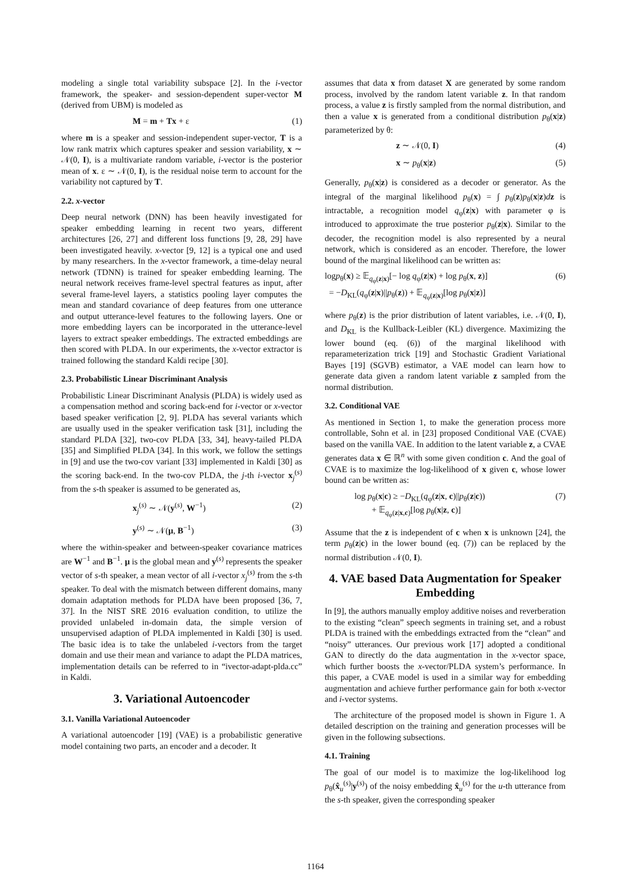modeling a single total variability subspace [2]. In the i-vector framework, the speaker- and session-dependent super-vector M (derived from UBM) is modeled as
M = m + Tx + ε (1)
where m is a speaker and session-independent super-vector, T is a low rank matrix which captures speaker and session variability, x ∼ 𝒩(0, I), is a multivariate random variable, i-vector is the posterior mean of x. ε ∼ 𝒩(0, I), is the residual noise term to account for the variability not captured by T.
2.2. x-vector
Deep neural network (DNN) has been heavily investigated for speaker embedding learning in recent two years, different architectures [26, 27] and different loss functions [9, 28, 29] have been investigated heavily. x-vector [9, 12] is a typical one and used by many researchers. In the x-vector framework, a time-delay neural network (TDNN) is trained for speaker embedding learning. The neural network receives frame-level spectral features as input, after several frame-level layers, a statistics pooling layer computes the mean and standard covariance of deep features from one utterance and output utterance-level features to the following layers. One or more embedding layers can be incorporated in the utterance-level layers to extract speaker embeddings. The extracted embeddings are then scored with PLDA. In our experiments, the x-vector extractor is trained following the standard Kaldi recipe [30].
2.3. Probabilistic Linear Discriminant Analysis
Probabilistic Linear Discriminant Analysis (PLDA) is widely used as a compensation method and scoring back-end for i-vector or x-vector based speaker verification [2, 9]. PLDA has several variants which are usually used in the speaker verification task [31], including the standard PLDA [32], two-cov PLDA [33, 34], heavy-tailed PLDA [35] and Simplified PLDA [34]. In this work, we follow the settings in [9] and use the two-cov variant [33] implemented in Kaldi [30] as the scoring back-end. In the two-cov PLDA, the j-th i-vector x<sub>j</sub><sup>(s)</sup> from the s-th speaker is assumed to be generated as,
x<sub>j</sub><sup>(s)</sup> ∼ 𝒩(y<sup>(s)</sup>, W<sup>−1</sup>) (2)
y<sup>(s)</sup> ∼ 𝒩(μ, B<sup>−1</sup>) (3)
where the within-speaker and between-speaker covariance matrices are W<sup>−1</sup> and B<sup>−1</sup>. μ is the global mean and y<sup>(s)</sup> represents the speaker vector of s-th speaker, a mean vector of all i-vector x<sub>j</sub><sup>(s)</sup> from the s-th speaker. To deal with the mismatch between different domains, many domain adaptation methods for PLDA have been proposed [36, 7, 37]. In the NIST SRE 2016 evaluation condition, to utilize the provided unlabeled in-domain data, the simple version of unsupervised adaption of PLDA implemented in Kaldi [30] is used. The basic idea is to take the unlabeled i-vectors from the target domain and use their mean and variance to adapt the PLDA matrices, implementation details can be referred to in “ivector-adapt-plda.cc” in Kaldi.
3. Variational Autoencoder
3.1. Vanilla Variational Autoencoder
A variational autoencoder [19] (VAE) is a probabilistic generative model containing two parts, an encoder and a decoder. It
assumes that data x from dataset X are generated by some random process, involved by the random latent variable z. In that random process, a value z is firstly sampled from the normal distribution, and then a value x is generated from a conditional distribution p<sub>θ</sub>(x|z) parameterized by θ:
z ∼ 𝒩(0, I) (4)
x ∼ p<sub>θ</sub>(x|z) (5)
Generally, p<sub>θ</sub>(x|z) is considered as a decoder or generator. As the integral of the marginal likelihood p<sub>θ</sub>(x) = ∫ p<sub>θ</sub>(z)p<sub>θ</sub>(x|z)dz is intractable, a recognition model q<sub>φ</sub>(z|x) with parameter φ is introduced to approximate the true posterior p<sub>θ</sub>(z|x). Similar to the decoder, the recognition model is also represented by a neural network, which is considered as an encoder. Therefore, the lower bound of the marginal likelihood can be written as:
logp<sub>θ</sub>(x) ≥ 𝔼<sub>q<sub>φ</sub>(z|x)</sub>[− log q<sub>φ</sub>(z|x) + log p<sub>θ</sub>(x, z)]
= −D<sub>KL</sub>(q<sub>φ</sub>(z|x)||p<sub>θ</sub>(z)) + 𝔼<sub>q<sub>φ</sub>(z|x)</sub>[log p<sub>θ</sub>(x|z)] (6)
where p<sub>θ</sub>(z) is the prior distribution of latent variables, i.e. 𝒩(0, I), and D<sub>KL</sub> is the Kullback-Leibler (KL) divergence. Maximizing the lower bound (eq. (6)) of the marginal likelihood with reparameterization trick [19] and Stochastic Gradient Variational Bayes [19] (SGVB) estimator, a VAE model can learn how to generate data given a random latent variable z sampled from the normal distribution.
3.2. Conditional VAE
As mentioned in Section 1, to make the generation process more controllable, Sohn et al. in [23] proposed Conditional VAE (CVAE) based on the vanilla VAE. In addition to the latent variable z, a CVAE generates data x ∈ ℝ<sup>n</sup> with some given condition c. And the goal of CVAE is to maximize the log-likelihood of x given c, whose lower bound can be written as:
log p<sub>θ</sub>(x|c) ≥ −D<sub>KL</sub>(q<sub>φ</sub>(z|x, c)||p<sub>θ</sub>(z|c))
+ 𝔼<sub>q<sub>φ</sub>(z|x,c)</sub>[log p<sub>θ</sub>(x|z, c)] (7)
Assume that the z is independent of c when x is unknown [24], the term p<sub>θ</sub>(z|c) in the lower bound (eq. (7)) can be replaced by the normal distribution 𝒩(0, I).
4. VAE based Data Augmentation for Speaker Embedding
In [9], the authors manually employ additive noises and reverberation to the existing “clean” speech segments in training set, and a robust PLDA is trained with the embeddings extracted from the “clean” and “noisy” utterances. Our previous work [17] adopted a conditional GAN to directly do the data augmentation in the x-vector space, which further boosts the x-vector/PLDA system’s performance. In this paper, a CVAE model is used in a similar way for embedding augmentation and achieve further performance gain for both x-vector and i-vector systems.
The architecture of the proposed model is shown in Figure 1. A detailed description on the training and generation processes will be given in the following subsections.
4.1. Training
The goal of our model is to maximize the log-likelihood log p<sub>θ</sub>(x̂<sub>u</sub><sup>(s)</sup>|y<sup>(s)</sup>) of the noisy embedding x̂<sub>u</sub><sup>(s)</sup> for the u-th utterance from the s-th speaker, given the corresponding speaker
1164